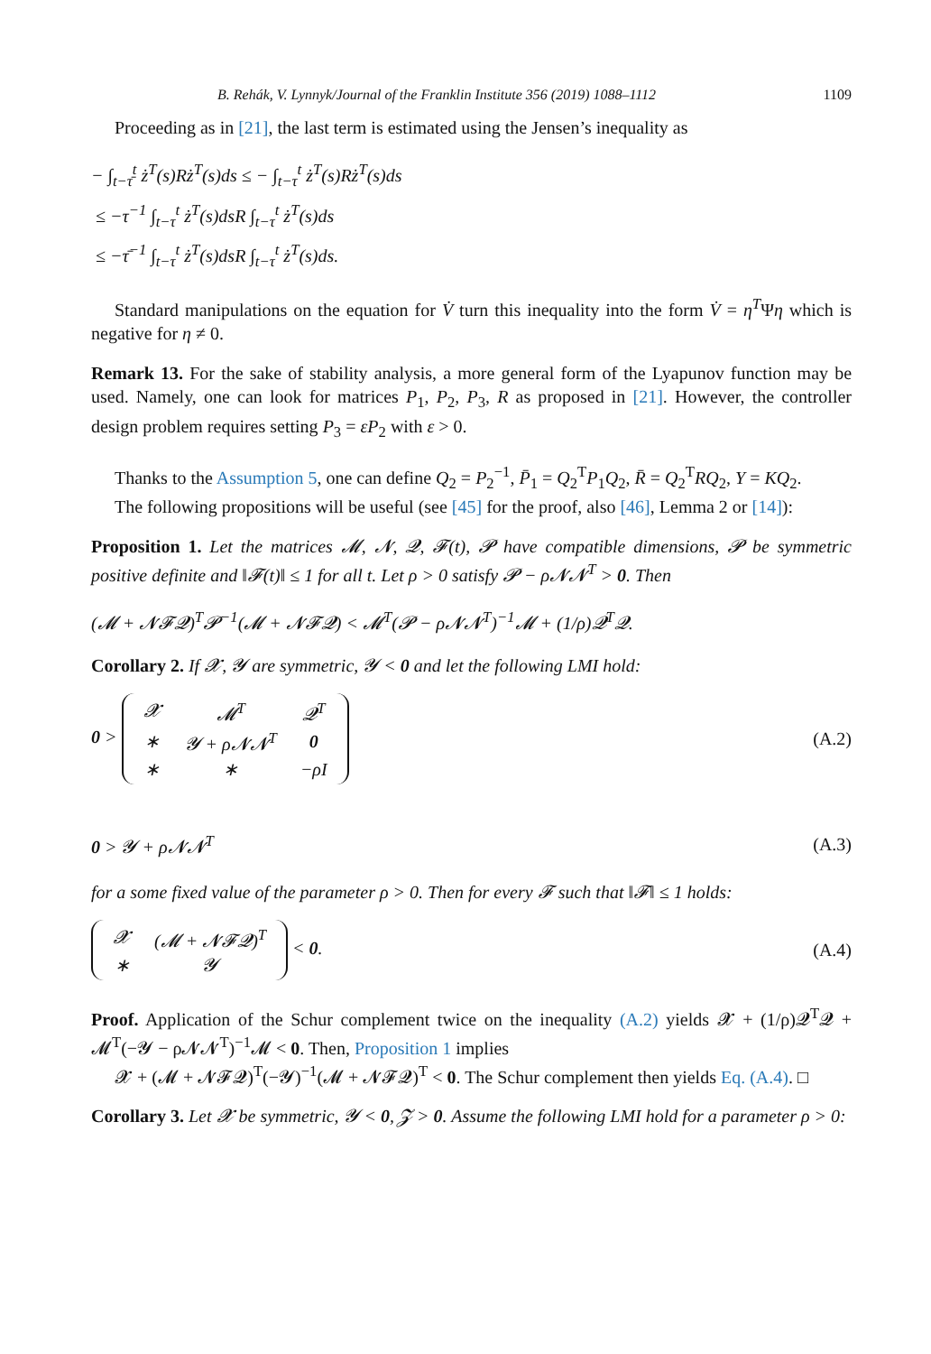B. Rehák, V. Lynnyk/Journal of the Franklin Institute 356 (2019) 1088–1112 1109
Proceeding as in [21], the last term is estimated using the Jensen’s inequality as
− ∫<sub>t−τ̄</sub><sup>t</sup> ż<sup>T</sup>(s)Rż<sup>T</sup>(s)ds ≤ − ∫<sub>t−τ</sub><sup>t</sup> ż<sup>T</sup>(s)Rż<sup>T</sup>(s)ds
≤ −τ<sup>−1</sup> ∫<sub>t−τ</sub><sup>t</sup> ż<sup>T</sup>(s)dsR ∫<sub>t−τ</sub><sup>t</sup> ż<sup>T</sup>(s)ds
≤ −τ̄<sup>−1</sup> ∫<sub>t−τ</sub><sup>t</sup> ż<sup>T</sup>(s)dsR ∫<sub>t−τ</sub><sup>t</sup> ż<sup>T</sup>(s)ds.
Standard manipulations on the equation for V̇ turn this inequality into the form V̇ = η<sup>T</sup>Ψη which is negative for η ≠ 0.
Remark 13. For the sake of stability analysis, a more general form of the Lyapunov function may be used. Namely, one can look for matrices P<sub>1</sub>, P<sub>2</sub>, P<sub>3</sub>, R as proposed in [21]. However, the controller design problem requires setting P<sub>3</sub> = εP<sub>2</sub> with ε > 0.
Thanks to the Assumption 5, one can define Q<sub>2</sub> = P<sub>2</sub><sup>−1</sup>, P̄<sub>1</sub> = Q<sub>2</sub><sup>T</sup>P<sub>1</sub>Q<sub>2</sub>, R̄ = Q<sub>2</sub><sup>T</sup>RQ<sub>2</sub>, Y = KQ<sub>2</sub>.
The following propositions will be useful (see [45] for the proof, also [46], Lemma 2 or [14]):
Proposition 1. Let the matrices 𝓜, 𝓝, 𝓠, 𝓕(t), 𝓟 have compatible dimensions, 𝓟 be symmetric positive definite and ‖𝓕(t)‖ ≤ 1 for all t. Let ρ > 0 satisfy 𝓟 − ρ𝓝𝓝<sup>T</sup> > 0. Then
(𝓜 + 𝓝𝓕𝓠)<sup>T</sup>𝓟<sup>−1</sup>(𝓜 + 𝓝𝓕𝓠) < 𝓜<sup>T</sup>(𝓟 − ρ𝓝𝓝<sup>T</sup>)<sup>−1</sup>𝓜 + (1/ρ)𝓠<sup>T</sup>𝓠.
Corollary 2. If 𝓧, 𝓨 are symmetric, 𝓨 < 0 and let the following LMI hold:
0 >
| 𝓧 | 𝓜<sup>T</sup> | 𝓠<sup>T</sup> |
| ∗ | 𝓨 + ρ𝓝𝓝<sup>T</sup> | 0 |
| ∗ | ∗ | −ρI |
(A.2)
0 > 𝓨 + ρ𝓝𝓝<sup>T</sup> (A.3)
for a some fixed value of the parameter ρ > 0. Then for every 𝓕 such that ‖𝓕‖ ≤ 1 holds:
| 𝓧 | (𝓜 + 𝓝𝓕𝓠)<sup>T</sup> |
| ∗ | 𝓨 |
< 0. (A.4)
Proof. Application of the Schur complement twice on the inequality (A.2) yields 𝓧 + (1/ρ)𝓠<sup>T</sup>𝓠 + 𝓜<sup>T</sup>(−𝓨 − ρ𝓝𝓝<sup>T</sup>)<sup>−1</sup>𝓜 < 0. Then, Proposition 1 implies
𝓧 + (𝓜 + 𝓝𝓕𝓠)<sup>T</sup>(−𝓨)<sup>−1</sup>(𝓜 + 𝓝𝓕𝓠)<sup>T</sup> < 0. The Schur complement then yields Eq. (A.4). □
Corollary 3. Let 𝓧 be symmetric, 𝓨 < 0, 𝓩 > 0. Assume the following LMI hold for a parameter ρ > 0: